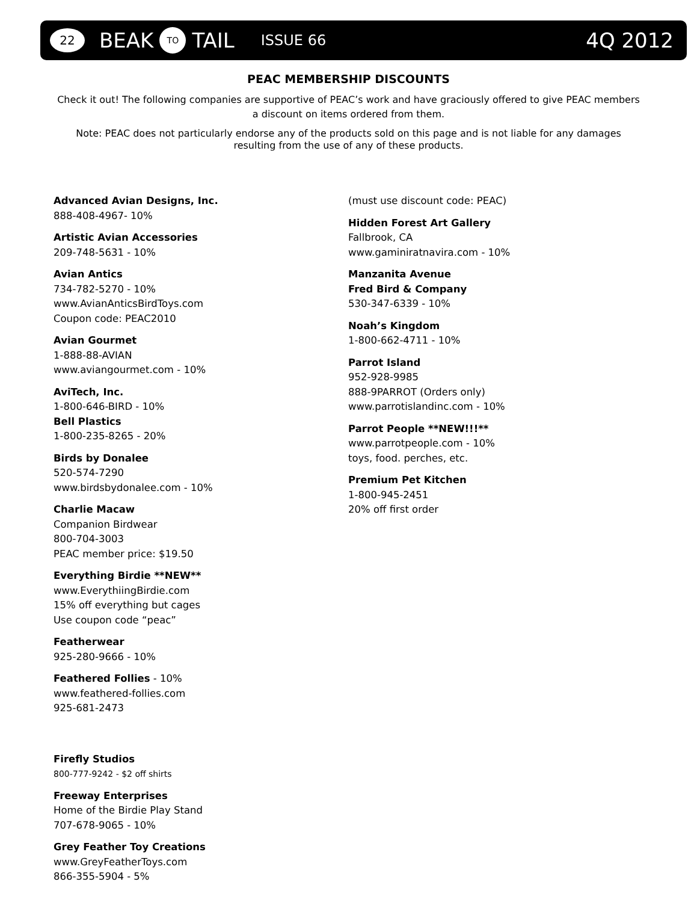22 BEAK TO TAIL ISSUE 66 4Q 2012
PEAC MEMBERSHIP DISCOUNTS
Check it out! The following companies are supportive of PEAC’s work and have graciously offered to give PEAC members a discount on items ordered from them.
Note: PEAC does not particularly endorse any of the products sold on this page and is not liable for any damages resulting from the use of any of these products.
Advanced Avian Designs, Inc.
888-408-4967- 10%
Artistic Avian Accessories
209-748-5631 - 10%
Avian Antics
734-782-5270 - 10%
www.AvianAnticsBirdToys.com
Coupon code: PEAC2010
Avian Gourmet
1-888-88-AVIAN
www.aviangourmet.com - 10%
AviTech, Inc.
1-800-646-BIRD - 10%
Bell Plastics
1-800-235-8265 - 20%
Birds by Donalee
520-574-7290
www.birdsbydonalee.com - 10%
Charlie Macaw
Companion Birdwear
800-704-3003
PEAC member price: $19.50
Everything Birdie **NEW**
www.EverythiingBirdie.com
15% off everything but cages
Use coupon code “peac”
Featherwear
925-280-9666 - 10%
Feathered Follies - 10%
www.feathered-follies.com
925-681-2473
Firefly Studios
800-777-9242 - $2 off shirts
Freeway Enterprises
Home of the Birdie Play Stand
707-678-9065 - 10%
Grey Feather Toy Creations
www.GreyFeatherToys.com
866-355-5904 - 5%
(must use discount code: PEAC)
Hidden Forest Art Gallery
Fallbrook, CA
www.gaminiratnavira.com - 10%
Manzanita Avenue
Fred Bird & Company
530-347-6339 - 10%
Noah’s Kingdom
1-800-662-4711 - 10%
Parrot Island
952-928-9985
888-9PARROT (Orders only)
www.parrotislandinc.com - 10%
Parrot People **NEW!!!**
www.parrotpeople.com - 10%
toys, food. perches, etc.
Premium Pet Kitchen
1-800-945-2451
20% off first order